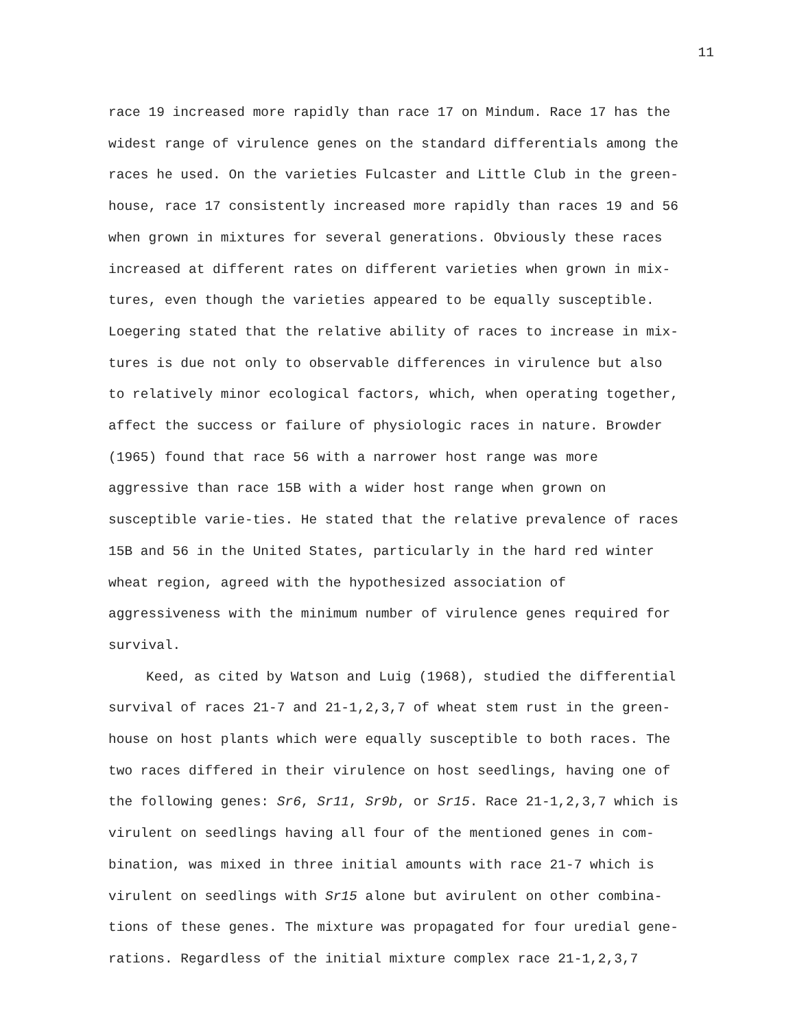11
race 19 increased more rapidly than race 17 on Mindum. Race 17 has the widest range of virulence genes on the standard differentials among the races he used. On the varieties Fulcaster and Little Club in the green-house, race 17 consistently increased more rapidly than races 19 and 56 when grown in mixtures for several generations. Obviously these races increased at different rates on different varieties when grown in mix-tures, even though the varieties appeared to be equally susceptible. Loegering stated that the relative ability of races to increase in mix-tures is due not only to observable differences in virulence but also to relatively minor ecological factors, which, when operating together, affect the success or failure of physiologic races in nature. Browder (1965) found that race 56 with a narrower host range was more aggressive than race 15B with a wider host range when grown on susceptible varie-ties. He stated that the relative prevalence of races 15B and 56 in the United States, particularly in the hard red winter wheat region, agreed with the hypothesized association of aggressiveness with the minimum number of virulence genes required for survival.
Keed, as cited by Watson and Luig (1968), studied the differential survival of races 21-7 and 21-1,2,3,7 of wheat stem rust in the green-house on host plants which were equally susceptible to both races. The two races differed in their virulence on host seedlings, having one of the following genes: Sr6, Sr11, Sr9b, or Sr15. Race 21-1,2,3,7 which is virulent on seedlings having all four of the mentioned genes in com-bination, was mixed in three initial amounts with race 21-7 which is virulent on seedlings with Sr15 alone but avirulent on other combina-tions of these genes. The mixture was propagated for four uredial gene-rations. Regardless of the initial mixture complex race 21-1,2,3,7